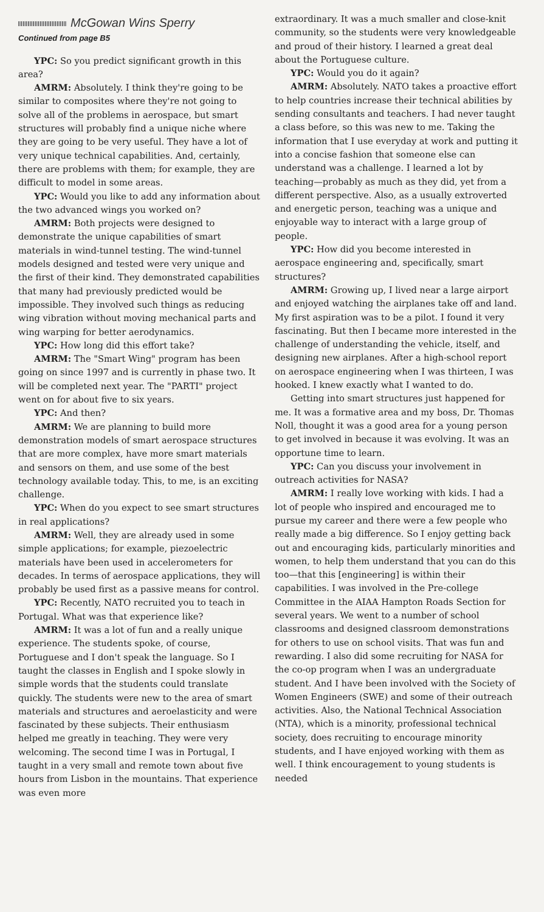McGowan Wins Sperry
Continued from page B5
YPC: So you predict significant growth in this area?
AMRM: Absolutely. I think they're going to be similar to composites where they're not going to solve all of the problems in aerospace, but smart structures will probably find a unique niche where they are going to be very useful. They have a lot of very unique technical capabilities. And, certainly, there are problems with them; for example, they are difficult to model in some areas.
YPC: Would you like to add any information about the two advanced wings you worked on?
AMRM: Both projects were designed to demonstrate the unique capabilities of smart materials in wind-tunnel testing. The wind-tunnel models designed and tested were very unique and the first of their kind. They demonstrated capabilities that many had previously predicted would be impossible. They involved such things as reducing wing vibration without moving mechanical parts and wing warping for better aerodynamics.
YPC: How long did this effort take?
AMRM: The "Smart Wing" program has been going on since 1997 and is currently in phase two. It will be completed next year. The "PARTI" project went on for about five to six years.
YPC: And then?
AMRM: We are planning to build more demonstration models of smart aerospace structures that are more complex, have more smart materials and sensors on them, and use some of the best technology available today. This, to me, is an exciting challenge.
YPC: When do you expect to see smart structures in real applications?
AMRM: Well, they are already used in some simple applications; for example, piezoelectric materials have been used in accelerometers for decades. In terms of aerospace applications, they will probably be used first as a passive means for control.
YPC: Recently, NATO recruited you to teach in Portugal. What was that experience like?
AMRM: It was a lot of fun and a really unique experience. The students spoke, of course, Portuguese and I don't speak the language. So I taught the classes in English and I spoke slowly in simple words that the students could translate quickly. The students were new to the area of smart materials and structures and aeroelasticity and were fascinated by these subjects. Their enthusiasm helped me greatly in teaching. They were very welcoming. The second time I was in Portugal, I taught in a very small and remote town about five hours from Lisbon in the mountains. That experience was even more
extraordinary. It was a much smaller and close-knit community, so the students were very knowledgeable and proud of their history. I learned a great deal about the Portuguese culture.
YPC: Would you do it again?
AMRM: Absolutely. NATO takes a proactive effort to help countries increase their technical abilities by sending consultants and teachers. I had never taught a class before, so this was new to me. Taking the information that I use everyday at work and putting it into a concise fashion that someone else can understand was a challenge. I learned a lot by teaching—probably as much as they did, yet from a different perspective. Also, as a usually extroverted and energetic person, teaching was a unique and enjoyable way to interact with a large group of people.
YPC: How did you become interested in aerospace engineering and, specifically, smart structures?
AMRM: Growing up, I lived near a large airport and enjoyed watching the airplanes take off and land. My first aspiration was to be a pilot. I found it very fascinating. But then I became more interested in the challenge of understanding the vehicle, itself, and designing new airplanes. After a high-school report on aerospace engineering when I was thirteen, I was hooked. I knew exactly what I wanted to do.
Getting into smart structures just happened for me. It was a formative area and my boss, Dr. Thomas Noll, thought it was a good area for a young person to get involved in because it was evolving. It was an opportune time to learn.
YPC: Can you discuss your involvement in outreach activities for NASA?
AMRM: I really love working with kids. I had a lot of people who inspired and encouraged me to pursue my career and there were a few people who really made a big difference. So I enjoy getting back out and encouraging kids, particularly minorities and women, to help them understand that you can do this too—that this [engineering] is within their capabilities. I was involved in the Pre-college Committee in the AIAA Hampton Roads Section for several years. We went to a number of school classrooms and designed classroom demonstrations for others to use on school visits. That was fun and rewarding. I also did some recruiting for NASA for the co-op program when I was an undergraduate student. And I have been involved with the Society of Women Engineers (SWE) and some of their outreach activities. Also, the National Technical Association (NTA), which is a minority, professional technical society, does recruiting to encourage minority students, and I have enjoyed working with them as well. I think encouragement to young students is needed